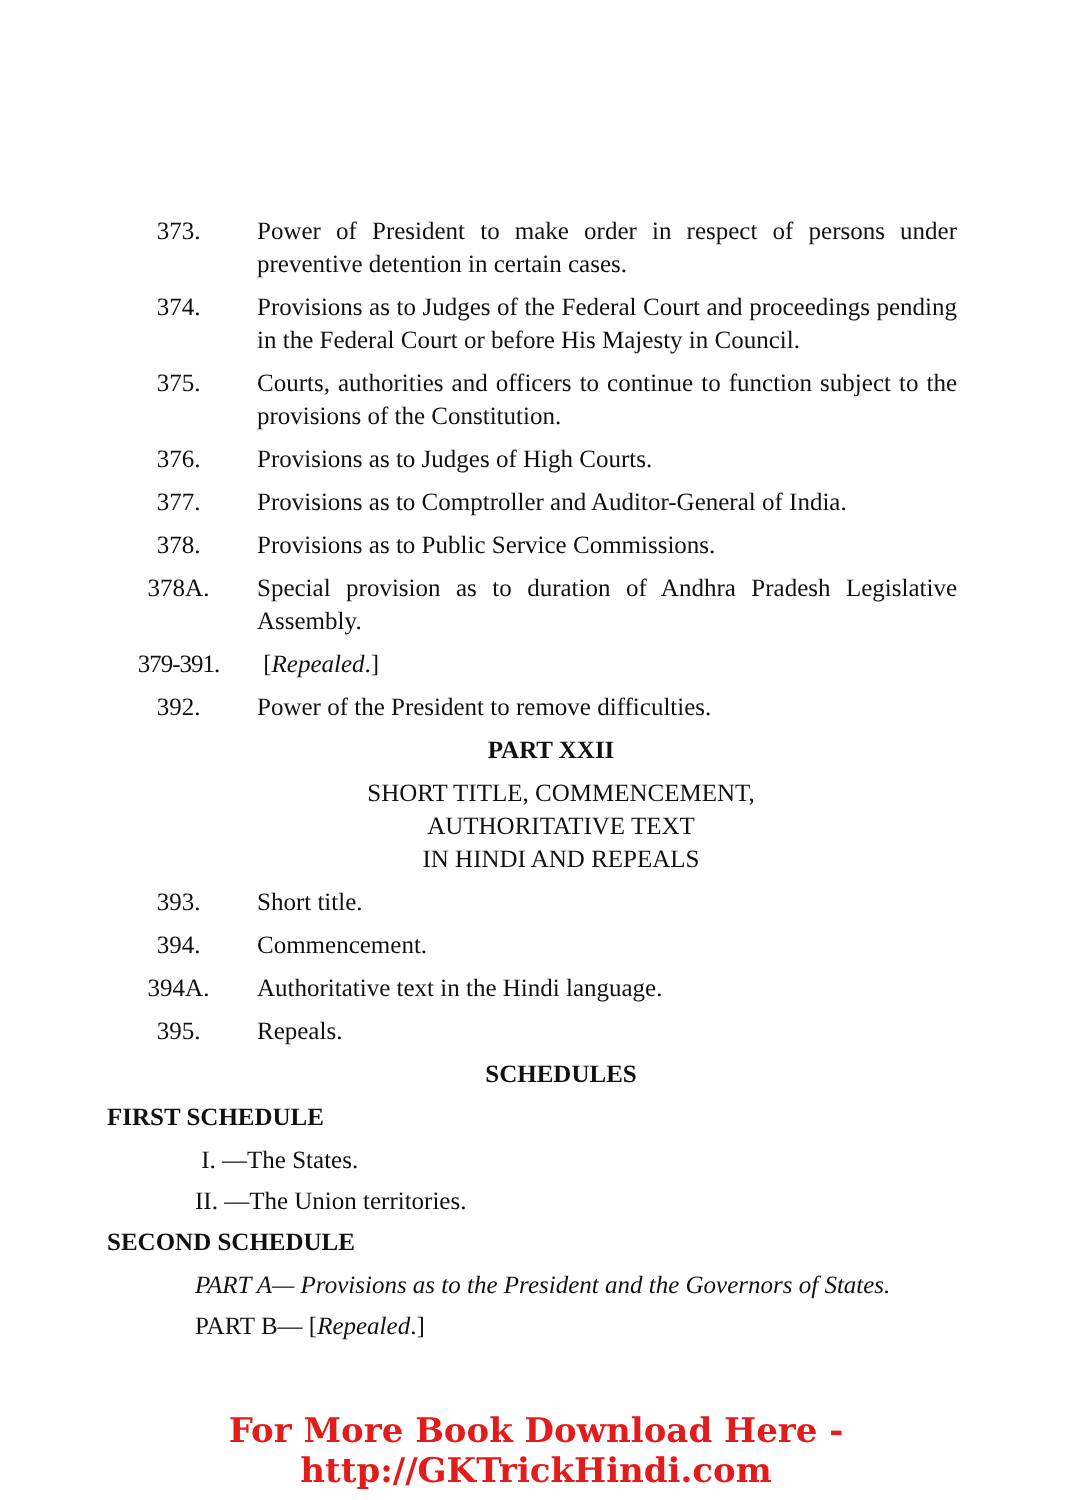373. Power of President to make order in respect of persons under preventive detention in certain cases.
374. Provisions as to Judges of the Federal Court and proceedings pending in the Federal Court or before His Majesty in Council.
375. Courts, authorities and officers to continue to function subject to the provisions of the Constitution.
376. Provisions as to Judges of High Courts.
377. Provisions as to Comptroller and Auditor-General of India.
378. Provisions as to Public Service Commissions.
378A. Special provision as to duration of Andhra Pradesh Legislative Assembly.
379-391. [Repealed.]
392. Power of the President to remove difficulties.
PART XXII
SHORT TITLE, COMMENCEMENT,
AUTHORITATIVE TEXT
IN HINDI AND REPEALS
393. Short title.
394. Commencement.
394A. Authoritative text in the Hindi language.
395. Repeals.
SCHEDULES
FIRST SCHEDULE
I. —The States.
II. —The Union territories.
SECOND SCHEDULE
PART A— Provisions as to the President and the Governors of States.
PART B— [Repealed.]
For More Book Download Here - http://GKTrickHindi.com